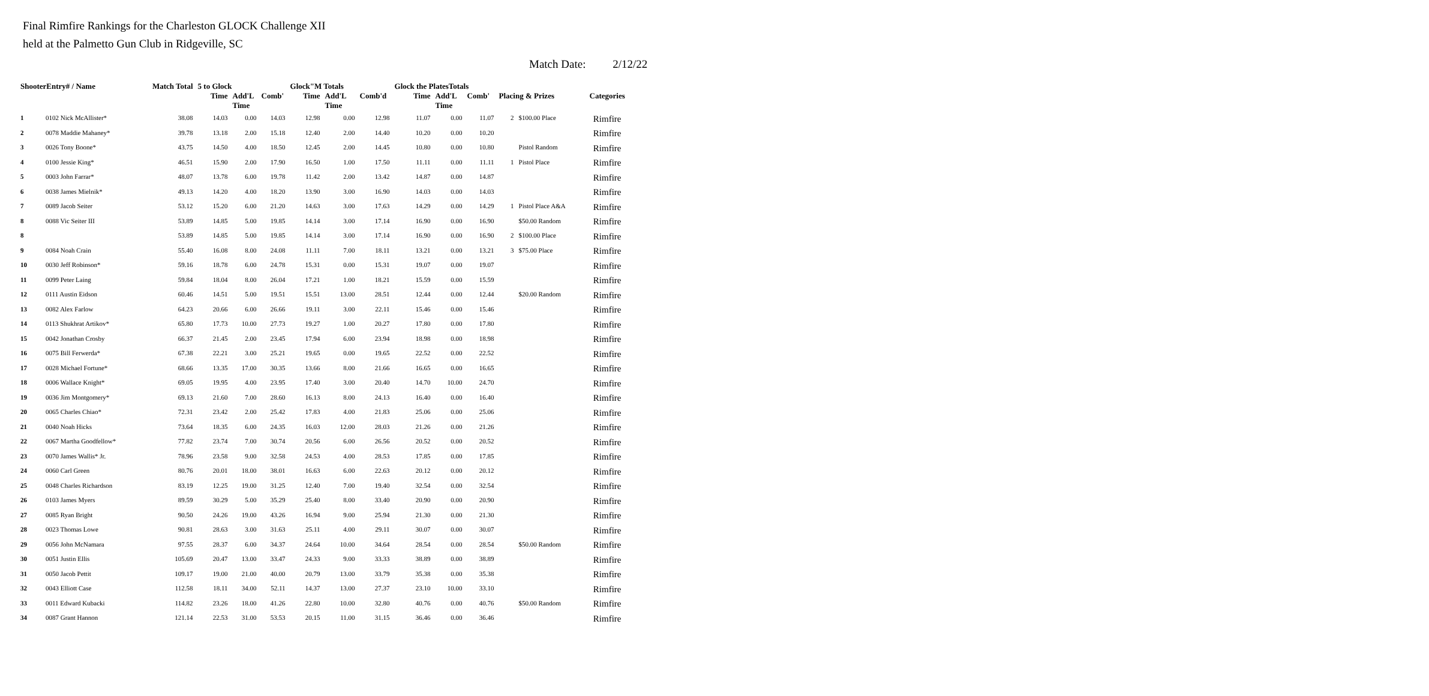Final Rimfire Rankings for the Charleston GLOCK Challenge XII
held at the Palmetto Gun Club in Ridgeville, SC
Match Date: 2/12/22
| ShooterEntry# / Name | | Match Total | 5 to Glock | | | Glock"M Totals | | | Glock the PlatesTotals | | | Placing & Prizes | | Categories |
| --- | --- | --- | --- | --- | --- | --- | --- | --- | --- | --- | --- | --- | --- | --- |
| | | | Time | Add'L Time | Comb' | Time | Add'L Time | Comb'd | Time | Add'L Time | Comb' | | | |
| 1 | 0102 Nick McAllister* | 38.08 | 14.03 | 0.00 | 14.03 | 12.98 | 0.00 | 12.98 | 11.07 | 0.00 | 11.07 | 2 | $100.00 Place | Rimfire |
| 2 | 0078 Maddie Mahaney* | 39.78 | 13.18 | 2.00 | 15.18 | 12.40 | 2.00 | 14.40 | 10.20 | 0.00 | 10.20 | | | Rimfire |
| 3 | 0026 Tony Boone* | 43.75 | 14.50 | 4.00 | 18.50 | 12.45 | 2.00 | 14.45 | 10.80 | 0.00 | 10.80 | | Pistol Random | Rimfire |
| 4 | 0100 Jessie King* | 46.51 | 15.90 | 2.00 | 17.90 | 16.50 | 1.00 | 17.50 | 11.11 | 0.00 | 11.11 | 1 | Pistol Place | Rimfire |
| 5 | 0003 John Farrar* | 48.07 | 13.78 | 6.00 | 19.78 | 11.42 | 2.00 | 13.42 | 14.87 | 0.00 | 14.87 | | | Rimfire |
| 6 | 0038 James Mielnik* | 49.13 | 14.20 | 4.00 | 18.20 | 13.90 | 3.00 | 16.90 | 14.03 | 0.00 | 14.03 | | | Rimfire |
| 7 | 0089 Jacob Seiter | 53.12 | 15.20 | 6.00 | 21.20 | 14.63 | 3.00 | 17.63 | 14.29 | 0.00 | 14.29 | 1 | Pistol Place A&A | Rimfire |
| 8 | 0088 Vic Seiter III | 53.89 | 14.85 | 5.00 | 19.85 | 14.14 | 3.00 | 17.14 | 16.90 | 0.00 | 16.90 | | $50.00 Random | Rimfire |
| 8 | | 53.89 | 14.85 | 5.00 | 19.85 | 14.14 | 3.00 | 17.14 | 16.90 | 0.00 | 16.90 | 2 | $100.00 Place | Rimfire |
| 9 | 0084 Noah Crain | 55.40 | 16.08 | 8.00 | 24.08 | 11.11 | 7.00 | 18.11 | 13.21 | 0.00 | 13.21 | 3 | $75.00 Place | Rimfire |
| 10 | 0030 Jeff Robinson* | 59.16 | 18.78 | 6.00 | 24.78 | 15.31 | 0.00 | 15.31 | 19.07 | 0.00 | 19.07 | | | Rimfire |
| 11 | 0099 Peter Laing | 59.84 | 18.04 | 8.00 | 26.04 | 17.21 | 1.00 | 18.21 | 15.59 | 0.00 | 15.59 | | | Rimfire |
| 12 | 0111 Austin Eidson | 60.46 | 14.51 | 5.00 | 19.51 | 15.51 | 13.00 | 28.51 | 12.44 | 0.00 | 12.44 | | $20.00 Random | Rimfire |
| 13 | 0082 Alex Farlow | 64.23 | 20.66 | 6.00 | 26.66 | 19.11 | 3.00 | 22.11 | 15.46 | 0.00 | 15.46 | | | Rimfire |
| 14 | 0113 Shukhrat Artikov* | 65.80 | 17.73 | 10.00 | 27.73 | 19.27 | 1.00 | 20.27 | 17.80 | 0.00 | 17.80 | | | Rimfire |
| 15 | 0042 Jonathan Crosby | 66.37 | 21.45 | 2.00 | 23.45 | 17.94 | 6.00 | 23.94 | 18.98 | 0.00 | 18.98 | | | Rimfire |
| 16 | 0075 Bill Ferwerda* | 67.38 | 22.21 | 3.00 | 25.21 | 19.65 | 0.00 | 19.65 | 22.52 | 0.00 | 22.52 | | | Rimfire |
| 17 | 0028 Michael Fortune* | 68.66 | 13.35 | 17.00 | 30.35 | 13.66 | 8.00 | 21.66 | 16.65 | 0.00 | 16.65 | | | Rimfire |
| 18 | 0006 Wallace Knight* | 69.05 | 19.95 | 4.00 | 23.95 | 17.40 | 3.00 | 20.40 | 14.70 | 10.00 | 24.70 | | | Rimfire |
| 19 | 0036 Jim Montgomery* | 69.13 | 21.60 | 7.00 | 28.60 | 16.13 | 8.00 | 24.13 | 16.40 | 0.00 | 16.40 | | | Rimfire |
| 20 | 0065 Charles Chiao* | 72.31 | 23.42 | 2.00 | 25.42 | 17.83 | 4.00 | 21.83 | 25.06 | 0.00 | 25.06 | | | Rimfire |
| 21 | 0040 Noah Hicks | 73.64 | 18.35 | 6.00 | 24.35 | 16.03 | 12.00 | 28.03 | 21.26 | 0.00 | 21.26 | | | Rimfire |
| 22 | 0067 Martha Goodfellow* | 77.82 | 23.74 | 7.00 | 30.74 | 20.56 | 6.00 | 26.56 | 20.52 | 0.00 | 20.52 | | | Rimfire |
| 23 | 0070 James Wallis* Jr. | 78.96 | 23.58 | 9.00 | 32.58 | 24.53 | 4.00 | 28.53 | 17.85 | 0.00 | 17.85 | | | Rimfire |
| 24 | 0060 Carl Green | 80.76 | 20.01 | 18.00 | 38.01 | 16.63 | 6.00 | 22.63 | 20.12 | 0.00 | 20.12 | | | Rimfire |
| 25 | 0048 Charles Richardson | 83.19 | 12.25 | 19.00 | 31.25 | 12.40 | 7.00 | 19.40 | 32.54 | 0.00 | 32.54 | | | Rimfire |
| 26 | 0103 James Myers | 89.59 | 30.29 | 5.00 | 35.29 | 25.40 | 8.00 | 33.40 | 20.90 | 0.00 | 20.90 | | | Rimfire |
| 27 | 0085 Ryan Bright | 90.50 | 24.26 | 19.00 | 43.26 | 16.94 | 9.00 | 25.94 | 21.30 | 0.00 | 21.30 | | | Rimfire |
| 28 | 0023 Thomas Lowe | 90.81 | 28.63 | 3.00 | 31.63 | 25.11 | 4.00 | 29.11 | 30.07 | 0.00 | 30.07 | | | Rimfire |
| 29 | 0056 John McNamara | 97.55 | 28.37 | 6.00 | 34.37 | 24.64 | 10.00 | 34.64 | 28.54 | 0.00 | 28.54 | | $50.00 Random | Rimfire |
| 30 | 0051 Justin Ellis | 105.69 | 20.47 | 13.00 | 33.47 | 24.33 | 9.00 | 33.33 | 38.89 | 0.00 | 38.89 | | | Rimfire |
| 31 | 0050 Jacob Pettit | 109.17 | 19.00 | 21.00 | 40.00 | 20.79 | 13.00 | 33.79 | 35.38 | 0.00 | 35.38 | | | Rimfire |
| 32 | 0043 Elliott Case | 112.58 | 18.11 | 34.00 | 52.11 | 14.37 | 13.00 | 27.37 | 23.10 | 10.00 | 33.10 | | | Rimfire |
| 33 | 0011 Edward Kubacki | 114.82 | 23.26 | 18.00 | 41.26 | 22.80 | 10.00 | 32.80 | 40.76 | 0.00 | 40.76 | | $50.00 Random | Rimfire |
| 34 | 0087 Grant Hannon | 121.14 | 22.53 | 31.00 | 53.53 | 20.15 | 11.00 | 31.15 | 36.46 | 0.00 | 36.46 | | | Rimfire |